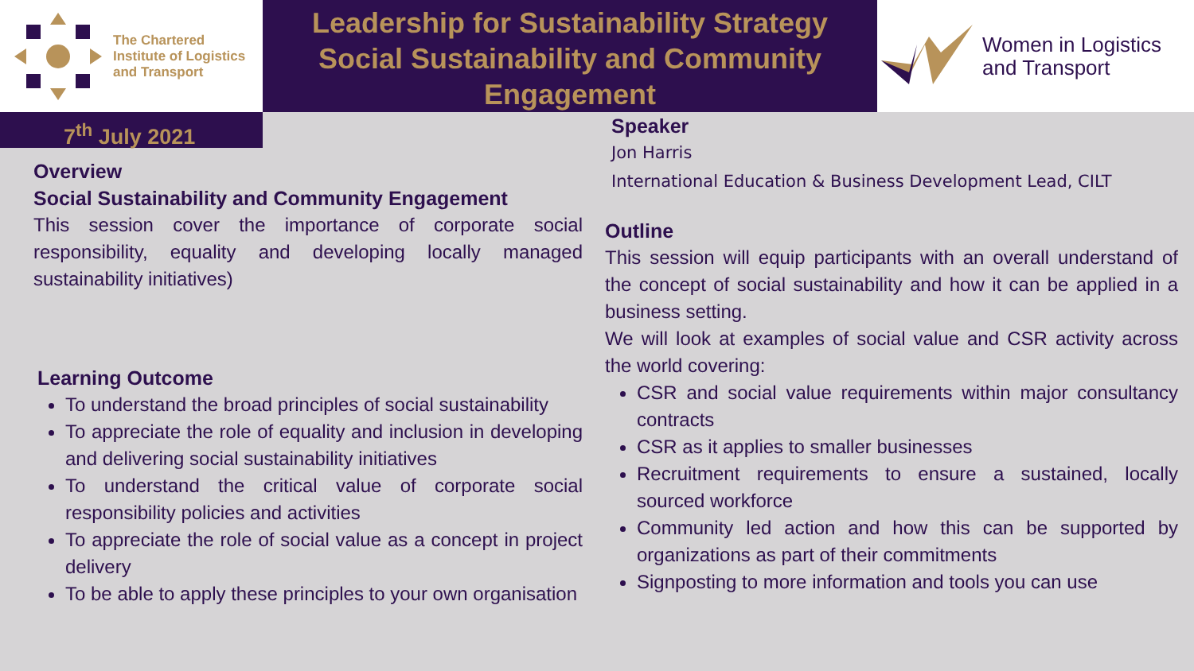The Chartered
Institute of Logistics
and Transport
Leadership for Sustainability Strategy
Social Sustainability and Community
Engagement
Women in Logistics
and Transport
7<sup>th</sup> July 2021
Overview
Social Sustainability and Community Engagement
This session cover the importance of corporate social responsibility, equality and developing locally managed sustainability initiatives)
Learning Outcome
To understand the broad principles of social sustainability
To appreciate the role of equality and inclusion in developing and delivering social sustainability initiatives
To understand the critical value of corporate social responsibility policies and activities
To appreciate the role of social value as a concept in project delivery
To be able to apply these principles to your own organisation
Speaker
Jon Harris
International Education & Business Development Lead, CILT
Outline
This session will equip participants with an overall understand of the concept of social sustainability and how it can be applied in a business setting.
We will look at examples of social value and CSR activity across the world covering:
CSR and social value requirements within major consultancy contracts
CSR as it applies to smaller businesses
Recruitment requirements to ensure a sustained, locally sourced workforce
Community led action and how this can be supported by organizations as part of their commitments
Signposting to more information and tools you can use